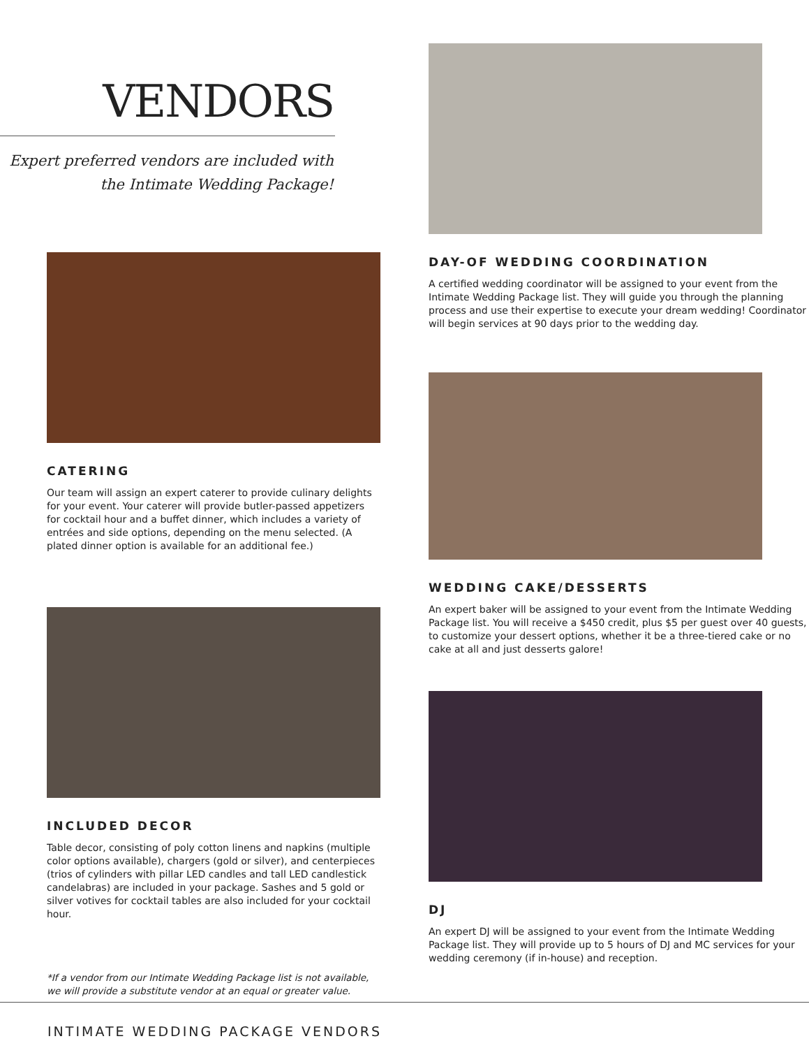VENDORS
Expert preferred vendors are included with
the Intimate Wedding Package!
CATERING
Our team will assign an expert caterer to provide culinary delights for your event. Your caterer will provide butler-passed appetizers for cocktail hour and a buffet dinner, which includes a variety of entrées and side options, depending on the menu selected. (A plated dinner option is available for an additional fee.)
INCLUDED DECOR
Table decor, consisting of poly cotton linens and napkins (multiple color options available), chargers (gold or silver), and centerpieces (trios of cylinders with pillar LED candles and tall LED candlestick candelabras) are included in your package. Sashes and 5 gold or silver votives for cocktail tables are also included for your cocktail hour.
*If a vendor from our Intimate Wedding Package list is not available, we will provide a substitute vendor at an equal or greater value.
DAY-OF WEDDING COORDINATION
A certified wedding coordinator will be assigned to your event from the Intimate Wedding Package list. They will guide you through the planning process and use their expertise to execute your dream wedding! Coordinator will begin services at 90 days prior to the wedding day.
WEDDING CAKE/DESSERTS
An expert baker will be assigned to your event from the Intimate Wedding Package list. You will receive a $450 credit, plus $5 per guest over 40 guests, to customize your dessert options, whether it be a three-tiered cake or no cake at all and just desserts galore!
DJ
An expert DJ will be assigned to your event from the Intimate Wedding Package list. They will provide up to 5 hours of DJ and MC services for your wedding ceremony (if in-house) and reception.
INTIMATE WEDDING PACKAGE VENDORS